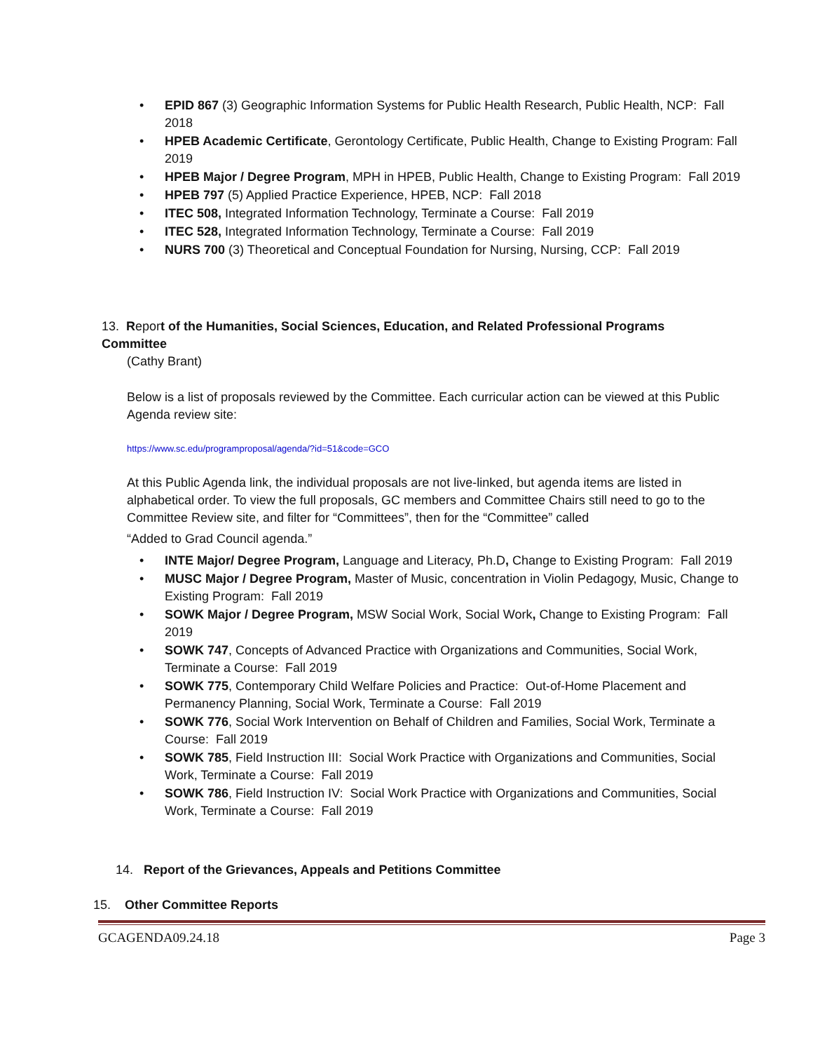• EPID 867 (3) Geographic Information Systems for Public Health Research, Public Health, NCP: Fall 2018
• HPEB Academic Certificate, Gerontology Certificate, Public Health, Change to Existing Program: Fall 2019
• HPEB Major / Degree Program, MPH in HPEB, Public Health, Change to Existing Program: Fall 2019
• HPEB 797 (5) Applied Practice Experience, HPEB, NCP: Fall 2018
• ITEC 508, Integrated Information Technology, Terminate a Course: Fall 2019
• ITEC 528, Integrated Information Technology, Terminate a Course: Fall 2019
• NURS 700 (3) Theoretical and Conceptual Foundation for Nursing, Nursing, CCP: Fall 2019
13. Report of the Humanities, Social Sciences, Education, and Related Professional Programs Committee
(Cathy Brant)
Below is a list of proposals reviewed by the Committee. Each curricular action can be viewed at this Public Agenda review site:
https://www.sc.edu/programproposal/agenda/?id=51&code=GCO
At this Public Agenda link, the individual proposals are not live-linked, but agenda items are listed in alphabetical order. To view the full proposals, GC members and Committee Chairs still need to go to the Committee Review site, and filter for “Committees”, then for the “Committee” called
“Added to Grad Council agenda.”
• INTE Major/ Degree Program, Language and Literacy, Ph.D, Change to Existing Program: Fall 2019
• MUSC Major / Degree Program, Master of Music, concentration in Violin Pedagogy, Music, Change to Existing Program: Fall 2019
• SOWK Major / Degree Program, MSW Social Work, Social Work, Change to Existing Program: Fall 2019
• SOWK 747, Concepts of Advanced Practice with Organizations and Communities, Social Work, Terminate a Course: Fall 2019
• SOWK 775, Contemporary Child Welfare Policies and Practice: Out-of-Home Placement and Permanency Planning, Social Work, Terminate a Course: Fall 2019
• SOWK 776, Social Work Intervention on Behalf of Children and Families, Social Work, Terminate a Course: Fall 2019
• SOWK 785, Field Instruction III: Social Work Practice with Organizations and Communities, Social Work, Terminate a Course: Fall 2019
• SOWK 786, Field Instruction IV: Social Work Practice with Organizations and Communities, Social Work, Terminate a Course: Fall 2019
14. Report of the Grievances, Appeals and Petitions Committee
15. Other Committee Reports
GCAGENDA09.24.18 Page 3